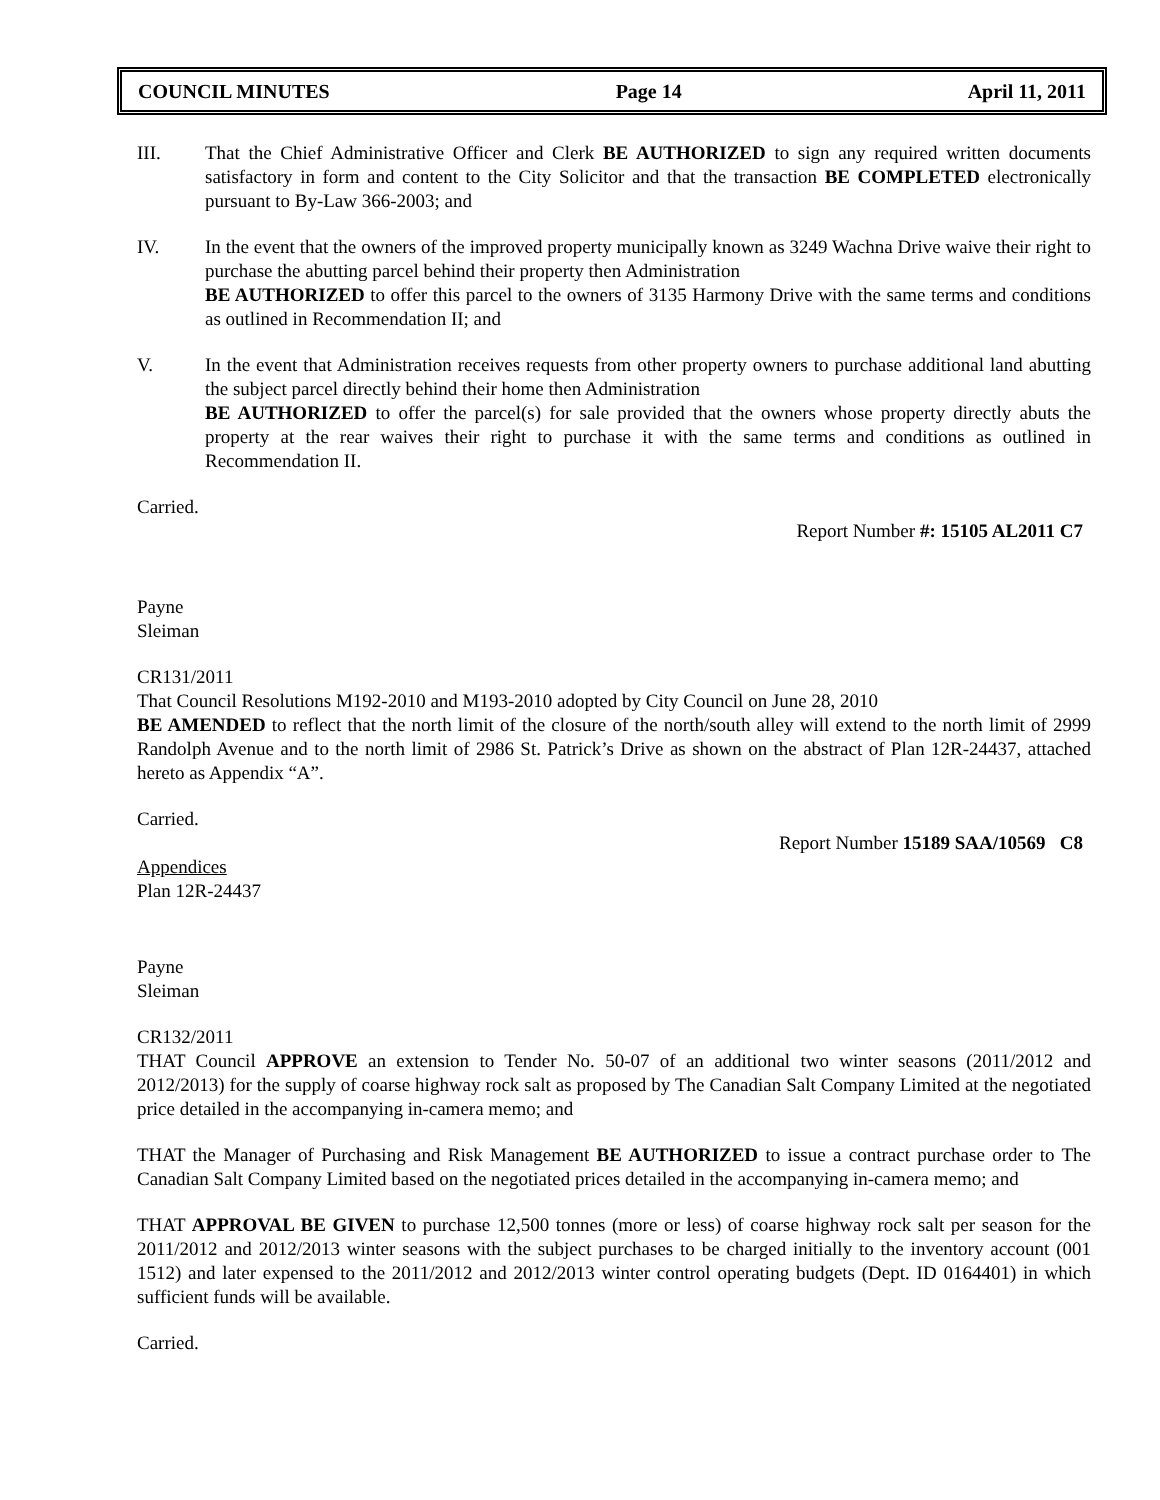COUNCIL MINUTES Page 14 April 11, 2011
III. That the Chief Administrative Officer and Clerk BE AUTHORIZED to sign any required written documents satisfactory in form and content to the City Solicitor and that the transaction BE COMPLETED electronically pursuant to By-Law 366-2003; and
IV. In the event that the owners of the improved property municipally known as 3249 Wachna Drive waive their right to purchase the abutting parcel behind their property then Administration
BE AUTHORIZED to offer this parcel to the owners of 3135 Harmony Drive with the same terms and conditions as outlined in Recommendation II; and
V. In the event that Administration receives requests from other property owners to purchase additional land abutting the subject parcel directly behind their home then Administration
BE AUTHORIZED to offer the parcel(s) for sale provided that the owners whose property directly abuts the property at the rear waives their right to purchase it with the same terms and conditions as outlined in Recommendation II.
Carried.
Report Number #: 15105 AL2011 C7
Payne
Sleiman
CR131/2011
That Council Resolutions M192-2010 and M193-2010 adopted by City Council on June 28, 2010
BE AMENDED to reflect that the north limit of the closure of the north/south alley will extend to the north limit of 2999 Randolph Avenue and to the north limit of 2986 St. Patrick’s Drive as shown on the abstract of Plan 12R-24437, attached hereto as Appendix “A”.
Carried.
Report Number 15189 SAA/10569 C8
Appendices
Plan 12R-24437
Payne
Sleiman
CR132/2011
THAT Council APPROVE an extension to Tender No. 50-07 of an additional two winter seasons (2011/2012 and 2012/2013) for the supply of coarse highway rock salt as proposed by The Canadian Salt Company Limited at the negotiated price detailed in the accompanying in-camera memo; and
THAT the Manager of Purchasing and Risk Management BE AUTHORIZED to issue a contract purchase order to The Canadian Salt Company Limited based on the negotiated prices detailed in the accompanying in-camera memo; and
THAT APPROVAL BE GIVEN to purchase 12,500 tonnes (more or less) of coarse highway rock salt per season for the 2011/2012 and 2012/2013 winter seasons with the subject purchases to be charged initially to the inventory account (001 1512) and later expensed to the 2011/2012 and 2012/2013 winter control operating budgets (Dept. ID 0164401) in which sufficient funds will be available.
Carried.